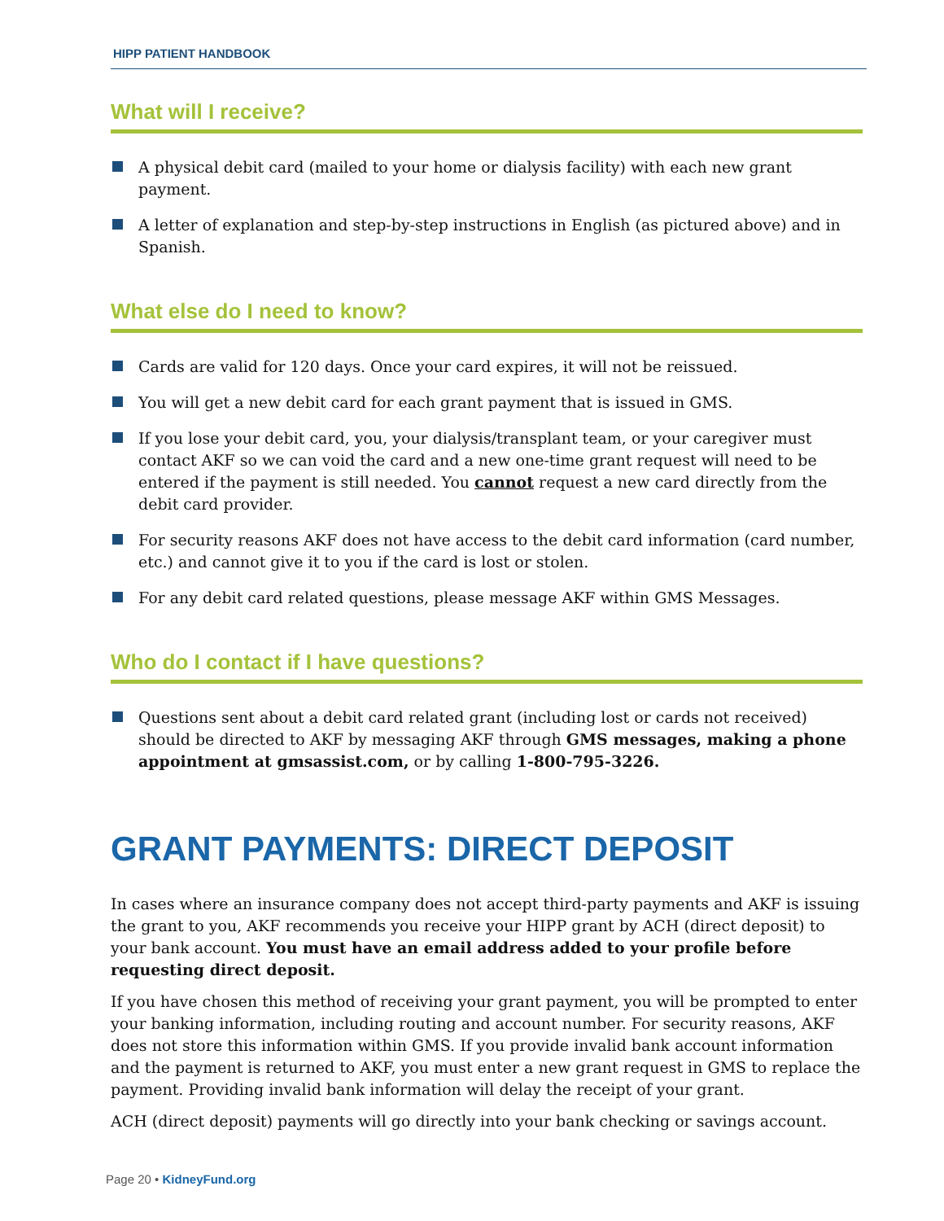HIPP PATIENT HANDBOOK
What will I receive?
A physical debit card (mailed to your home or dialysis facility) with each new grant payment.
A letter of explanation and step-by-step instructions in English (as pictured above) and in Spanish.
What else do I need to know?
Cards are valid for 120 days. Once your card expires, it will not be reissued.
You will get a new debit card for each grant payment that is issued in GMS.
If you lose your debit card, you, your dialysis/transplant team, or your caregiver must contact AKF so we can void the card and a new one-time grant request will need to be entered if the payment is still needed. You cannot request a new card directly from the debit card provider.
For security reasons AKF does not have access to the debit card information (card number, etc.) and cannot give it to you if the card is lost or stolen.
For any debit card related questions, please message AKF within GMS Messages.
Who do I contact if I have questions?
Questions sent about a debit card related grant (including lost or cards not received) should be directed to AKF by messaging AKF through GMS messages, making a phone appointment at gmsassist.com, or by calling 1-800-795-3226.
GRANT PAYMENTS: DIRECT DEPOSIT
In cases where an insurance company does not accept third-party payments and AKF is issuing the grant to you, AKF recommends you receive your HIPP grant by ACH (direct deposit) to your bank account. You must have an email address added to your profile before requesting direct deposit.
If you have chosen this method of receiving your grant payment, you will be prompted to enter your banking information, including routing and account number. For security reasons, AKF does not store this information within GMS. If you provide invalid bank account information and the payment is returned to AKF, you must enter a new grant request in GMS to replace the payment. Providing invalid bank information will delay the receipt of your grant.
ACH (direct deposit) payments will go directly into your bank checking or savings account.
Page 20 • KidneyFund.org